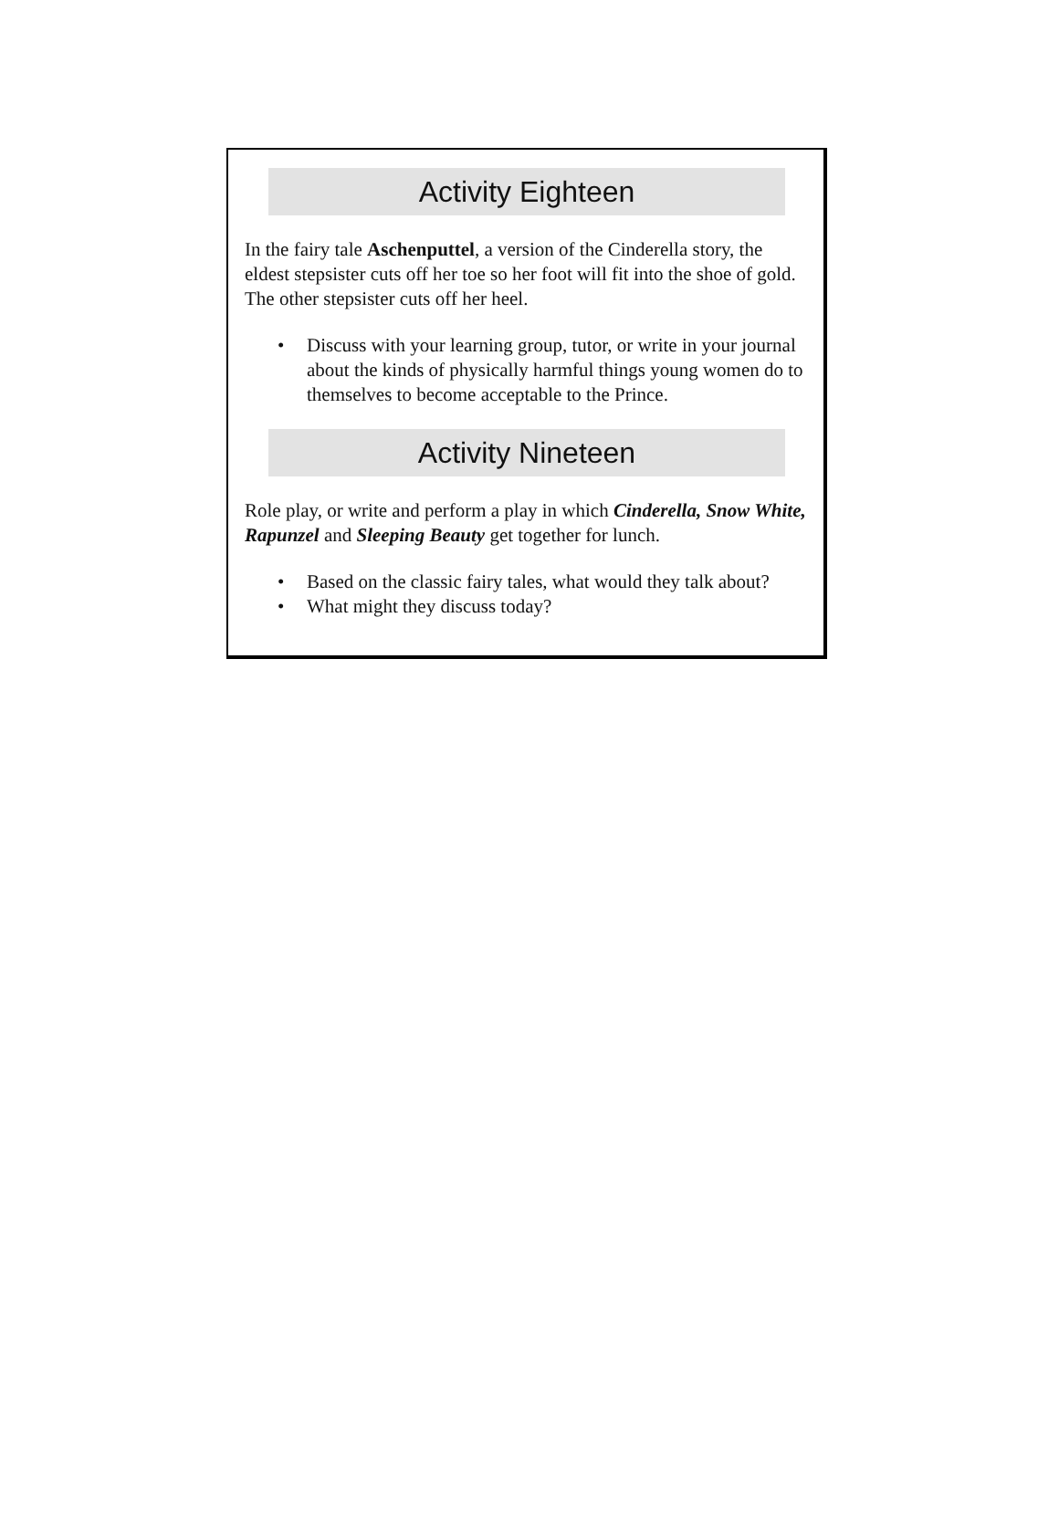Activity Eighteen
In the fairy tale Aschenputtel, a version of the Cinderella story, the eldest stepsister cuts off her toe so her foot will fit into the shoe of gold. The other stepsister cuts off her heel.
• Discuss with your learning group, tutor, or write in your journal about the kinds of physically harmful things young women do to themselves to become acceptable to the Prince.
Activity Nineteen
Role play, or write and perform a play in which Cinderella, Snow White, Rapunzel and Sleeping Beauty get together for lunch.
• Based on the classic fairy tales, what would they talk about?
• What might they discuss today?